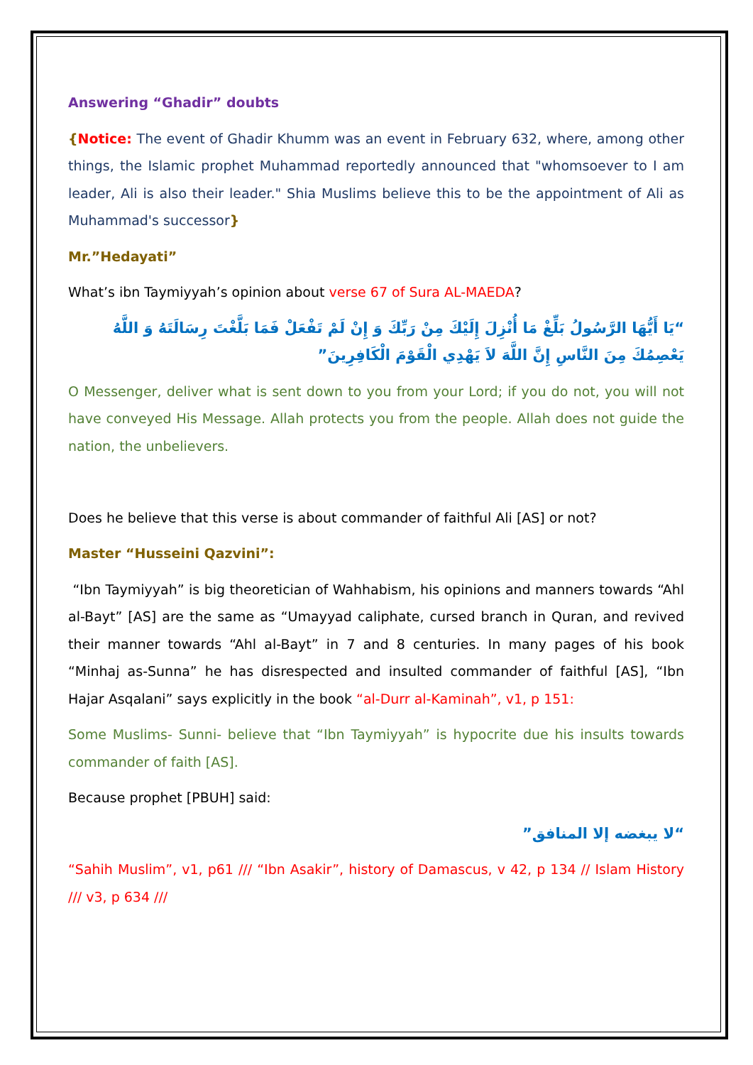Answering “Ghadir” doubts
{Notice: The event of Ghadir Khumm was an event in February 632, where, among other things, the Islamic prophet Muhammad reportedly announced that "whomsoever to I am leader, Ali is also their leader." Shia Muslims believe this to be the appointment of Ali as Muhammad's successor}
Mr.”Hedayati”
What’s ibn Taymiyyah’s opinion about verse 67 of Sura AL-MAEDA?
“يَا أَيُّهَا الرَّسُولُ بَلِّغْ مَا أُنْزِلَ إِلَيْكَ مِنْ رَبِّكَ وَ إِنْ لَمْ تَفْعَلْ فَمَا بَلَّغْتَ رِسَالَتَهُ وَ اللَّهُ يَعْصِمُكَ مِنَ النَّاسِ إِنَّ اللَّهَ لاَ يَهْدِي الْقَوْمَ الْكَافِرِينَ”
O Messenger, deliver what is sent down to you from your Lord; if you do not, you will not have conveyed His Message. Allah protects you from the people. Allah does not guide the nation, the unbelievers.
Does he believe that this verse is about commander of faithful Ali [AS] or not?
Master “Husseini Qazvini”:
“Ibn Taymiyyah” is big theoretician of Wahhabism, his opinions and manners towards “Ahl al-Bayt” [AS] are the same as “Umayyad caliphate, cursed branch in Quran, and revived their manner towards “Ahl al-Bayt” in 7 and 8 centuries. In many pages of his book “Minhaj as-Sunna” he has disrespected and insulted commander of faithful [AS], “Ibn Hajar Asqalani” says explicitly in the book “al-Durr al-Kaminah”, v1, p 151:
Some Muslims- Sunni- believe that “Ibn Taymiyyah” is hypocrite due his insults towards commander of faith [AS].
Because prophet [PBUH] said:
“لا يبغضه إلا المنافق”
“Sahih Muslim”, v1, p61 /// “Ibn Asakir”, history of Damascus, v 42, p 134 // Islam History /// v3, p 634 ///